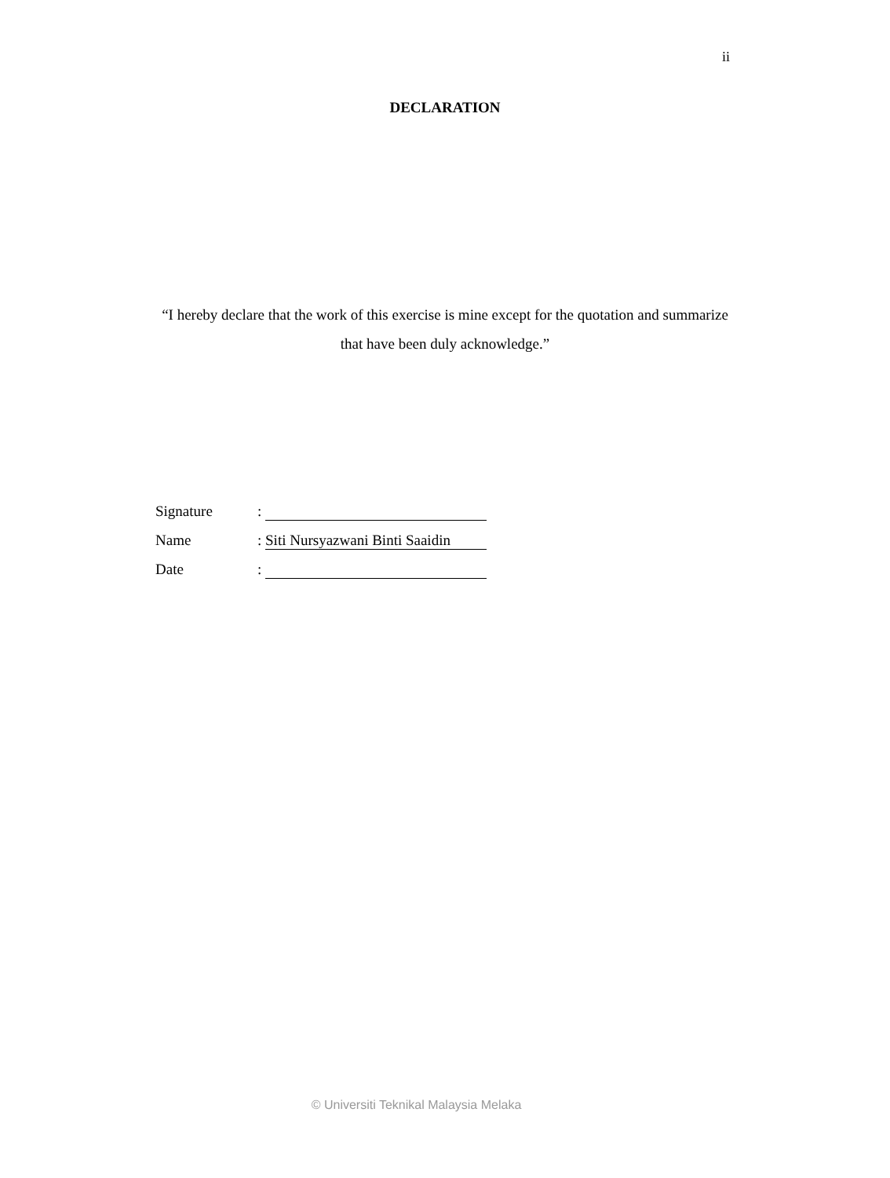ii
DECLARATION
“I hereby declare that the work of this exercise is mine except for the quotation and summarize that have been duly acknowledge.”
| Signature | : |
| Name | : Siti Nursyazwani Binti Saaidin |
| Date | : |
© Universiti Teknikal Malaysia Melaka